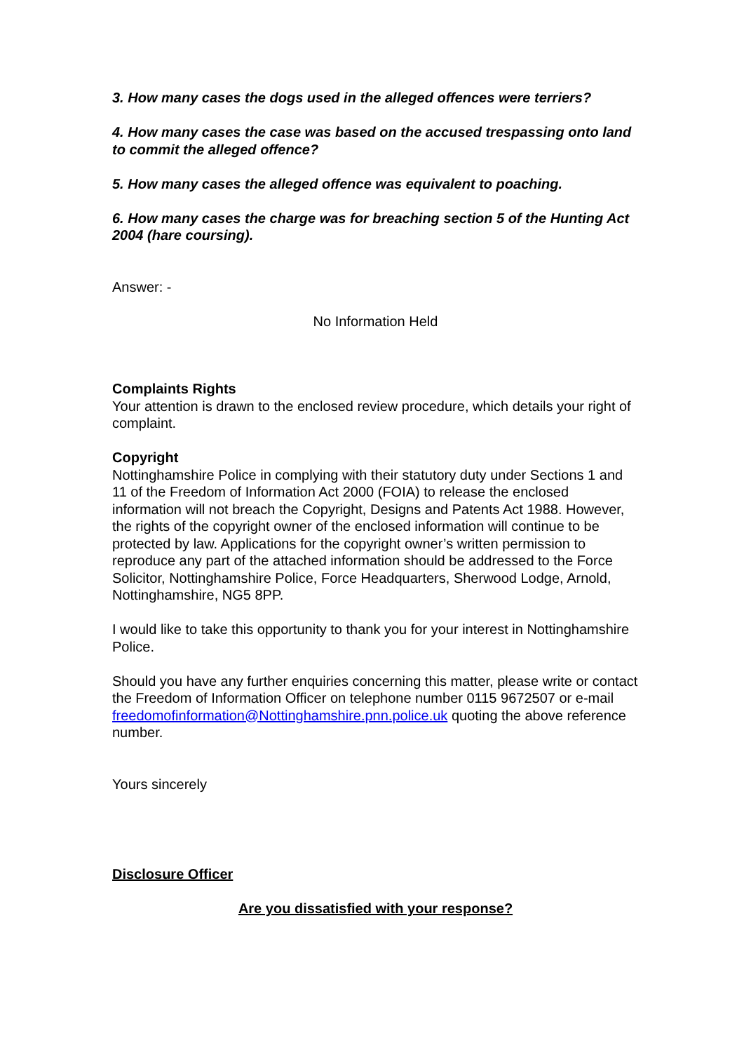3. How many cases the dogs used in the alleged offences were terriers?
4. How many cases the case was based on the accused trespassing onto land to commit the alleged offence?
5. How many cases the alleged offence was equivalent to poaching.
6. How many cases the charge was for breaching section 5 of the Hunting Act 2004 (hare coursing).
Answer: -
No Information Held
Complaints Rights
Your attention is drawn to the enclosed review procedure, which details your right of complaint.
Copyright
Nottinghamshire Police in complying with their statutory duty under Sections 1 and 11 of the Freedom of Information Act 2000 (FOIA) to release the enclosed information will not breach the Copyright, Designs and Patents Act 1988. However, the rights of the copyright owner of the enclosed information will continue to be protected by law. Applications for the copyright owner’s written permission to reproduce any part of the attached information should be addressed to the Force Solicitor, Nottinghamshire Police, Force Headquarters, Sherwood Lodge, Arnold, Nottinghamshire, NG5 8PP.
I would like to take this opportunity to thank you for your interest in Nottinghamshire Police.
Should you have any further enquiries concerning this matter, please write or contact the Freedom of Information Officer on telephone number 0115 9672507 or e-mail freedomofinformation@Nottinghamshire.pnn.police.uk quoting the above reference number.
Yours sincerely
Disclosure Officer
Are you dissatisfied with your response?